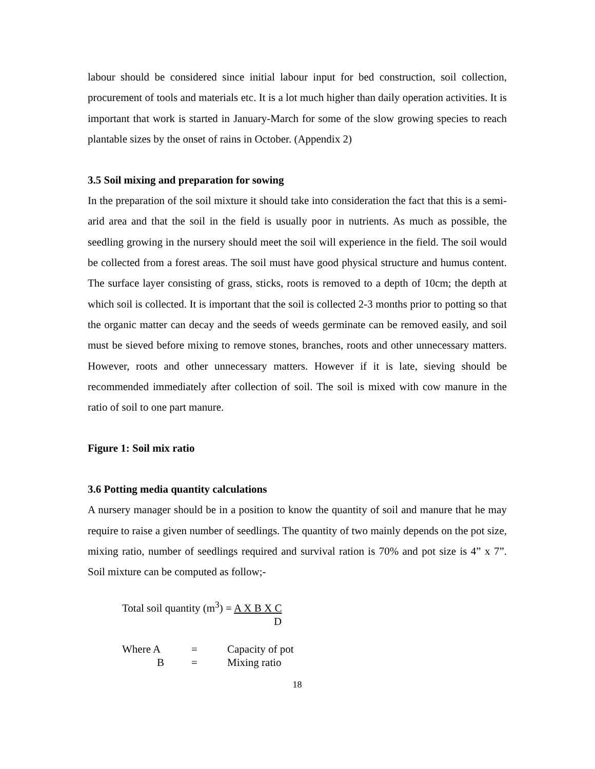labour should be considered since initial labour input for bed construction, soil collection, procurement of tools and materials etc. It is a lot much higher than daily operation activities. It is important that work is started in January-March for some of the slow growing species to reach plantable sizes by the onset of rains in October. (Appendix 2)
3.5 Soil mixing and preparation for sowing
In the preparation of the soil mixture it should take into consideration the fact that this is a semi-arid area and that the soil in the field is usually poor in nutrients. As much as possible, the seedling growing in the nursery should meet the soil will experience in the field. The soil would be collected from a forest areas. The soil must have good physical structure and humus content. The surface layer consisting of grass, sticks, roots is removed to a depth of 10cm; the depth at which soil is collected. It is important that the soil is collected 2-3 months prior to potting so that the organic matter can decay and the seeds of weeds germinate can be removed easily, and soil must be sieved before mixing to remove stones, branches, roots and other unnecessary matters. However, roots and other unnecessary matters. However if it is late, sieving should be recommended immediately after collection of soil. The soil is mixed with cow manure in the ratio of soil to one part manure.
Figure 1: Soil mix ratio
3.6 Potting media quantity calculations
A nursery manager should be in a position to know the quantity of soil and manure that he may require to raise a given number of seedlings. The quantity of two mainly depends on the pot size, mixing ratio, number of seedlings required and survival ration is 70% and pot size is 4” x 7”. Soil mixture can be computed as follow;-
Total soil quantity (m<sup>3</sup>) = A X B X C
D
Where A = Capacity of pot
B = Mixing ratio
18